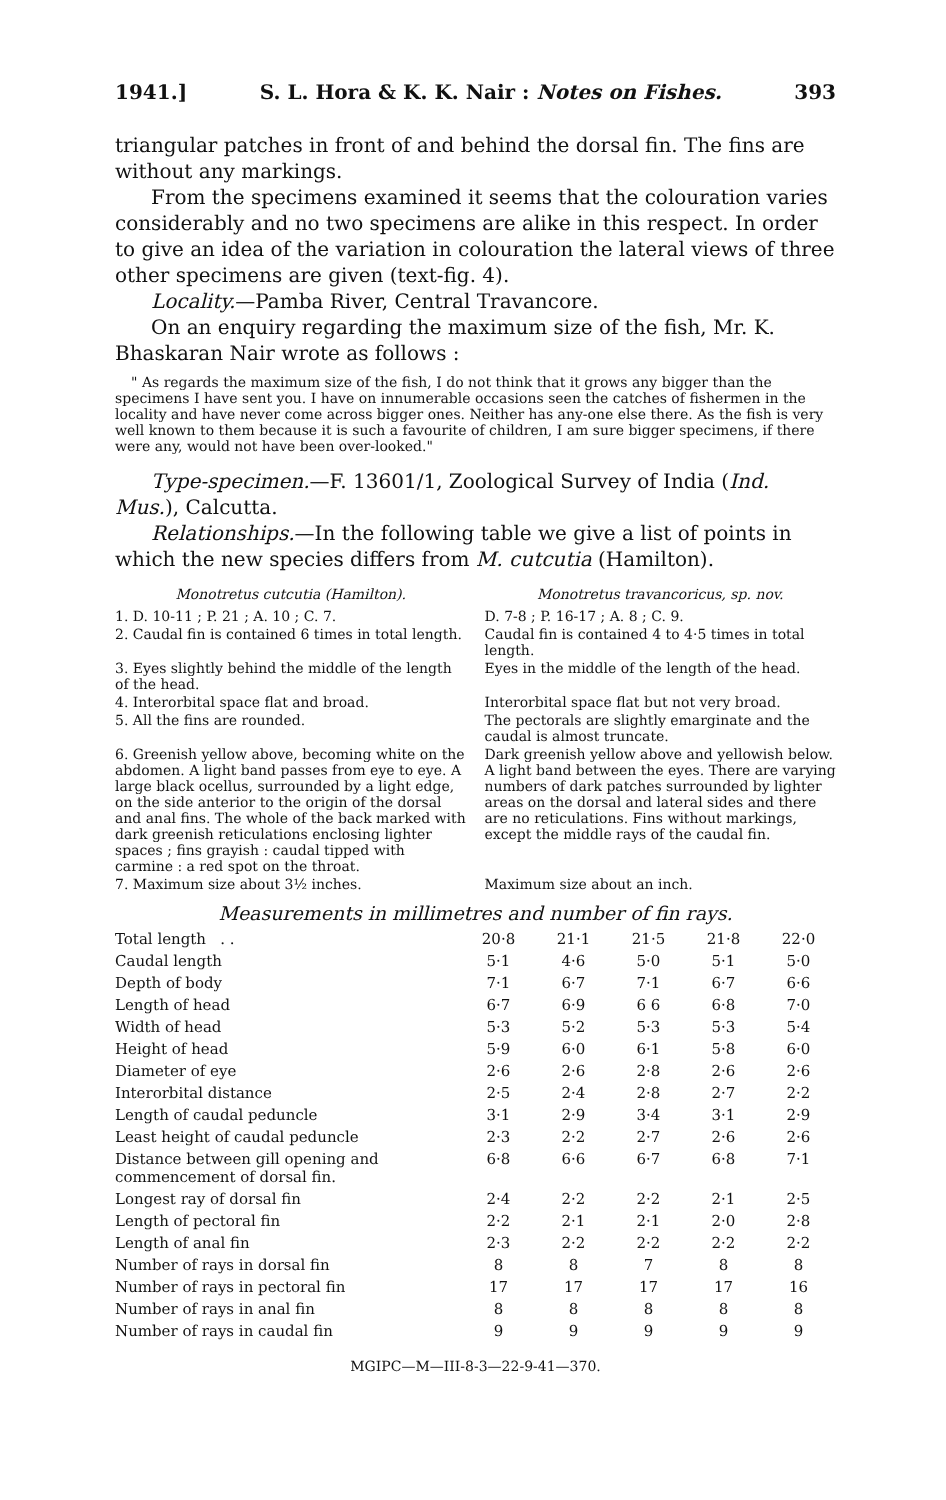1941.] S. L. Hora & K. K. Nair : Notes on Fishes. 393
triangular patches in front of and behind the dorsal fin. The fins are without any markings.
From the specimens examined it seems that the colouration varies considerably and no two specimens are alike in this respect. In order to give an idea of the variation in colouration the lateral views of three other specimens are given (text-fig. 4).
Locality.—Pamba River, Central Travancore.
On an enquiry regarding the maximum size of the fish, Mr. K. Bhaskaran Nair wrote as follows :
" As regards the maximum size of the fish, I do not think that it grows any bigger than the specimens I have sent you. I have on innumerable occasions seen the catches of fishermen in the locality and have never come across bigger ones. Neither has any-one else there. As the fish is very well known to them because it is such a favourite of children, I am sure bigger specimens, if there were any, would not have been over-looked."
Type-specimen.—F. 13601/1, Zoological Survey of India (Ind. Mus.), Calcutta.
Relationships.—In the following table we give a list of points in which the new species differs from M. cutcutia (Hamilton).
Monotretus cutcutia (Hamilton).
Monotretus travancoricus, sp. nov.
1. D. 10-11 ; P. 21 ; A. 10 ; C. 7.
D. 7-8 ; P. 16-17 ; A. 8 ; C. 9.
2. Caudal fin is contained 6 times in total length.
Caudal fin is contained 4 to 4·5 times in total length.
3. Eyes slightly behind the middle of the length of the head.
Eyes in the middle of the length of the head.
4. Interorbital space flat and broad.
Interorbital space flat but not very broad.
5. All the fins are rounded.
The pectorals are slightly emarginate and the caudal is almost truncate.
6. Greenish yellow above, becoming white on the abdomen. A light band passes from eye to eye. A large black ocellus, surrounded by a light edge, on the side anterior to the origin of the dorsal and anal fins. The whole of the back marked with dark greenish reticulations enclosing lighter spaces ; fins grayish : caudal tipped with carmine : a red spot on the throat.
Dark greenish yellow above and yellowish below. A light band between the eyes. There are varying numbers of dark patches surrounded by lighter areas on the dorsal and lateral sides and there are no reticulations. Fins without markings, except the middle rays of the caudal fin.
7. Maximum size about 3½ inches.
Maximum size about an inch.
Measurements in millimetres and number of fin rays.
| Total length . . | 20·8 | 21·1 | 21·5 | 21·8 | 22·0 |
| Caudal length | 5·1 | 4·6 | 5·0 | 5·1 | 5·0 |
| Depth of body | 7·1 | 6·7 | 7·1 | 6·7 | 6·6 |
| Length of head | 6·7 | 6·9 | 6 6 | 6·8 | 7·0 |
| Width of head | 5·3 | 5·2 | 5·3 | 5·3 | 5·4 |
| Height of head | 5·9 | 6·0 | 6·1 | 5·8 | 6·0 |
| Diameter of eye | 2·6 | 2·6 | 2·8 | 2·6 | 2·6 |
| Interorbital distance | 2·5 | 2·4 | 2·8 | 2·7 | 2·2 |
| Length of caudal peduncle | 3·1 | 2·9 | 3·4 | 3·1 | 2·9 |
| Least height of caudal peduncle | 2·3 | 2·2 | 2·7 | 2·6 | 2·6 |
| Distance between gill opening and commencement of dorsal fin. | 6·8 | 6·6 | 6·7 | 6·8 | 7·1 |
| Longest ray of dorsal fin | 2·4 | 2·2 | 2·2 | 2·1 | 2·5 |
| Length of pectoral fin | 2·2 | 2·1 | 2·1 | 2·0 | 2·8 |
| Length of anal fin | 2·3 | 2·2 | 2·2 | 2·2 | 2·2 |
| Number of rays in dorsal fin | 8 | 8 | 7 | 8 | 8 |
| Number of rays in pectoral fin | 17 | 17 | 17 | 17 | 16 |
| Number of rays in anal fin | 8 | 8 | 8 | 8 | 8 |
| Number of rays in caudal fin | 9 | 9 | 9 | 9 | 9 |
MGIPC—M—III-8-3—22-9-41—370.